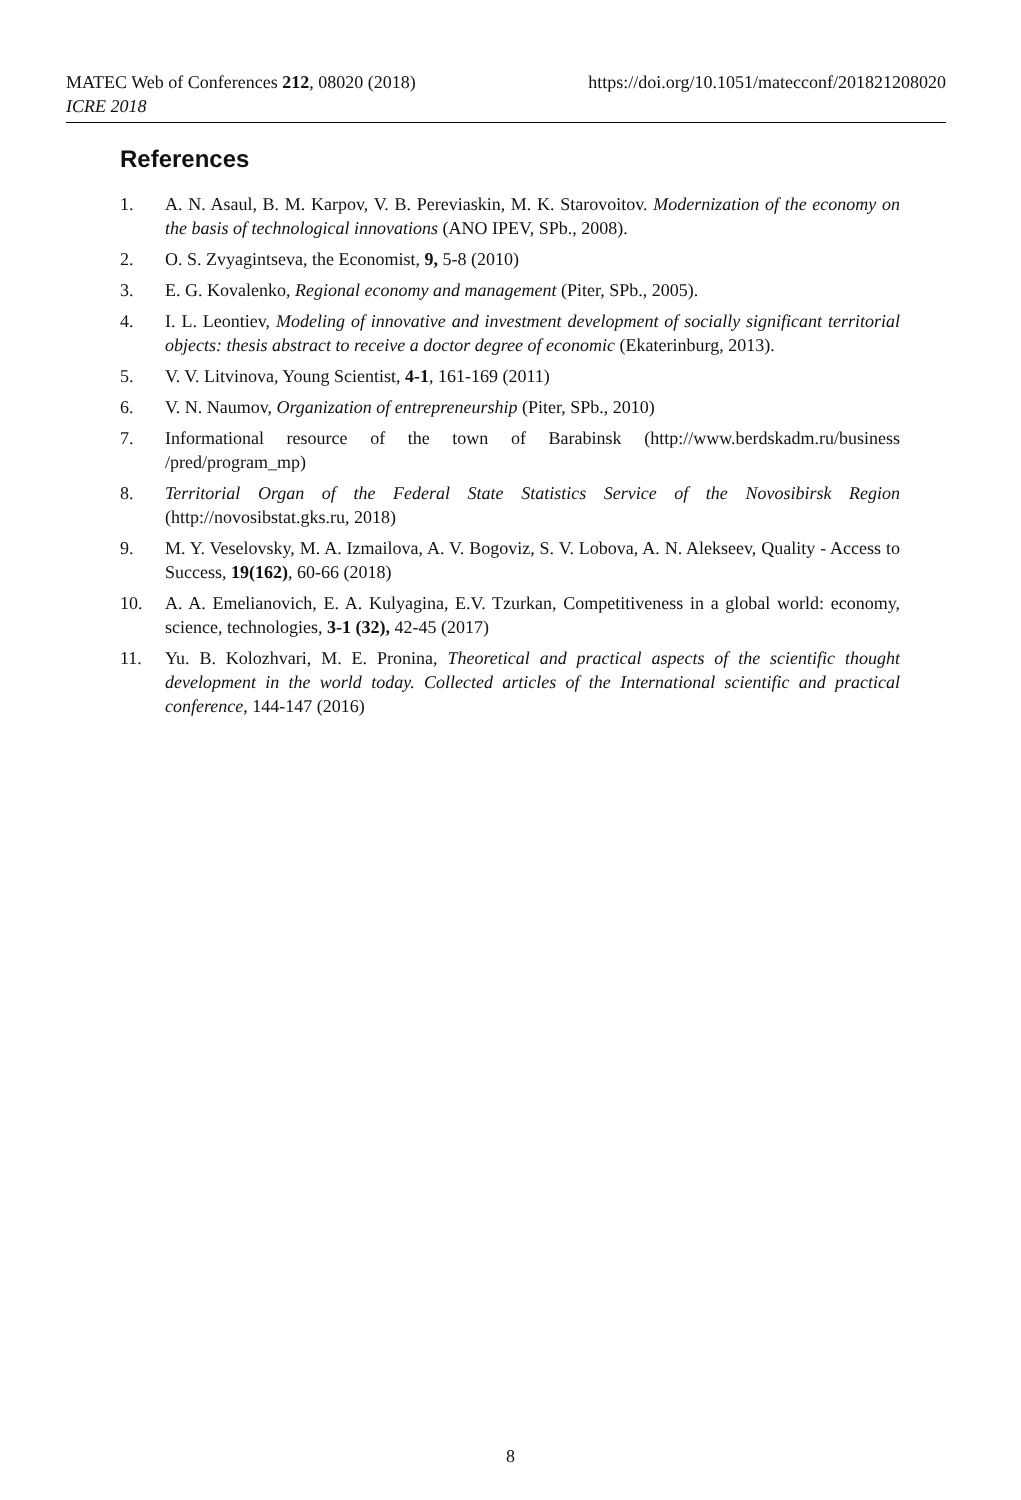https://doi.org/10.1051/matecconf/201821208020 MATEC Web of Conferences 212, 08020 (2018)
ICRE 2018
References
1. A. N. Asaul, B. M. Karpov, V. B. Pereviaskin, M. K. Starovoitov. Modernization of the economy on the basis of technological innovations (ANO IPEV, SPb., 2008).
2. O. S. Zvyagintseva, the Economist, 9, 5-8 (2010)
3. E. G. Kovalenko, Regional economy and management (Piter, SPb., 2005).
4. I. L. Leontiev, Modeling of innovative and investment development of socially significant territorial objects: thesis abstract to receive a doctor degree of economic (Ekaterinburg, 2013).
5. V. V. Litvinova, Young Scientist, 4-1, 161-169 (2011)
6. V. N. Naumov, Organization of entrepreneurship (Piter, SPb., 2010)
7. Informational resource of the town of Barabinsk (http://www.berdskadm.ru/business /pred/program_mp)
8. Territorial Organ of the Federal State Statistics Service of the Novosibirsk Region (http://novosibstat.gks.ru, 2018)
9. M. Y. Veselovsky, M. A. Izmailova, A. V. Bogoviz, S. V. Lobova, A. N. Alekseev, Quality - Access to Success, 19(162), 60-66 (2018)
10. A. A. Emelianovich, E. A. Kulyagina, E.V. Tzurkan, Competitiveness in a global world: economy, science, technologies, 3-1 (32), 42-45 (2017)
11. Yu. B. Kolozhvari, M. E. Pronina, Theoretical and practical aspects of the scientific thought development in the world today. Collected articles of the International scientific and practical conference, 144-147 (2016)
8